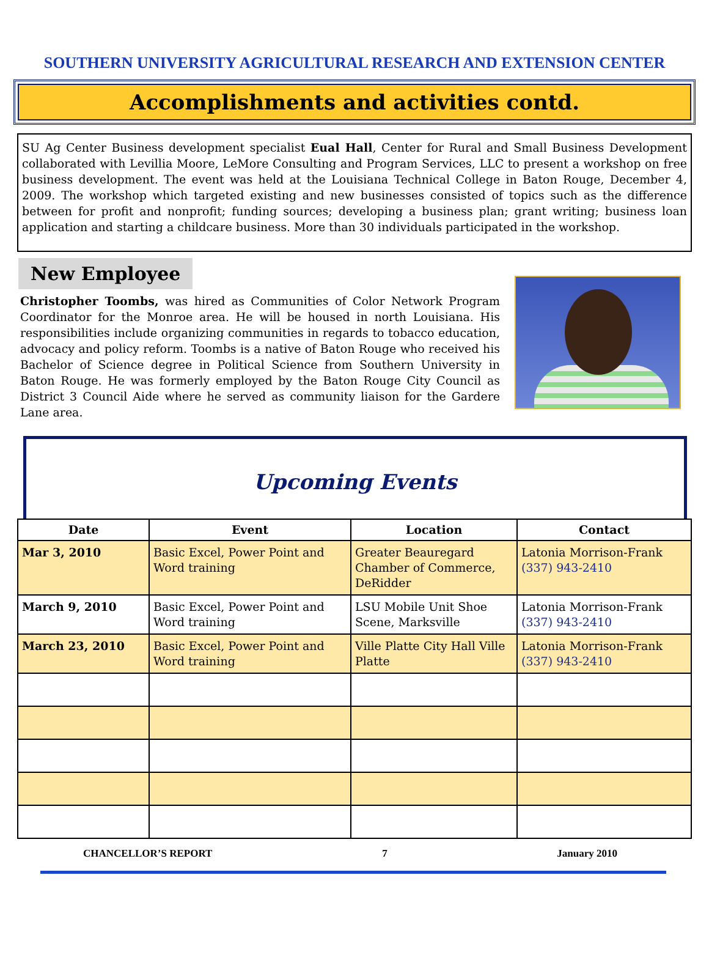SOUTHERN UNIVERSITY AGRICULTURAL RESEARCH AND EXTENSION CENTER
Accomplishments and activities contd.
SU Ag Center Business development specialist Eual Hall, Center for Rural and Small Business Development collaborated with Levillia Moore, LeMore Consulting and Program Services, LLC to present a workshop on free business development. The event was held at the Louisiana Technical College in Baton Rouge, December 4, 2009. The workshop which targeted existing and new businesses consisted of topics such as the difference between for profit and nonprofit; funding sources; developing a business plan; grant writing; business loan application and starting a childcare business. More than 30 individuals participated in the workshop.
New Employee
Christopher Toombs, was hired as Communities of Color Network Program Coordinator for the Monroe area. He will be housed in north Louisiana. His responsibilities include organizing communities in regards to tobacco education, advocacy and policy reform. Toombs is a native of Baton Rouge who received his Bachelor of Science degree in Political Science from Southern University in Baton Rouge. He was formerly employed by the Baton Rouge City Council as District 3 Council Aide where he served as community liaison for the Gardere Lane area.
Upcoming Events
| Date | Event | Location | Contact |
| --- | --- | --- | --- |
| Mar 3, 2010 | Basic Excel, Power Point and Word training | Greater Beauregard Chamber of Commerce, DeRidder | Latonia Morrison-Frank (337) 943-2410 |
| March 9, 2010 | Basic Excel, Power Point and Word training | LSU Mobile Unit Shoe Scene, Marksville | Latonia Morrison-Frank (337) 943-2410 |
| March 23, 2010 | Basic Excel, Power Point and Word training | Ville Platte City Hall Ville Platte | Latonia Morrison-Frank (337) 943-2410 |
CHANCELLOR’S REPORT 7 January 2010